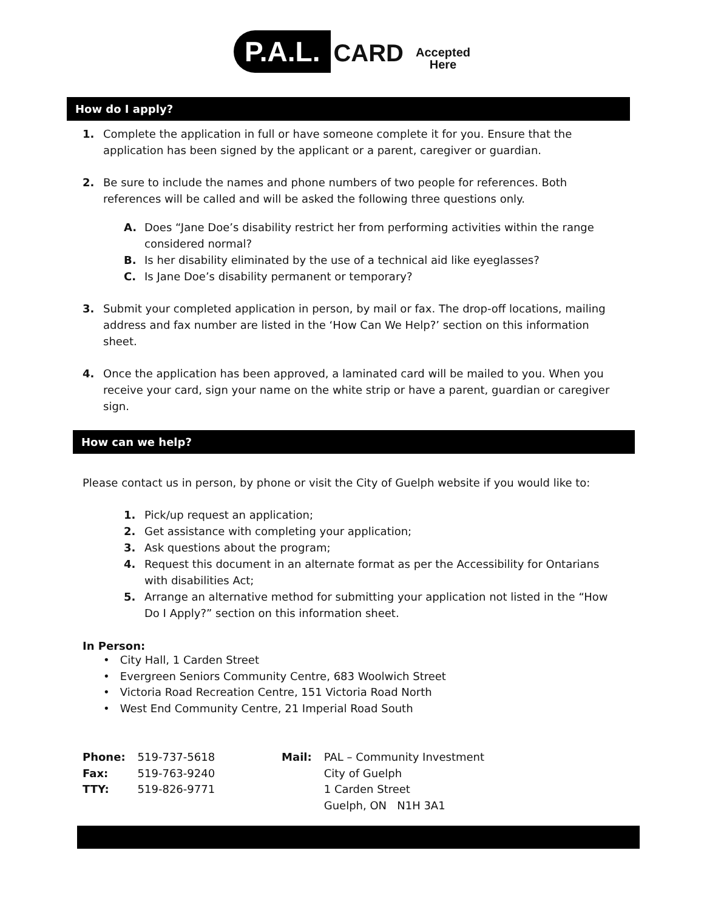P.A.L. CARD Accepted
Here
How do I apply?
1. Complete the application in full or have someone complete it for you. Ensure that the application has been signed by the applicant or a parent, caregiver or guardian.
2. Be sure to include the names and phone numbers of two people for references. Both references will be called and will be asked the following three questions only.
A. Does “Jane Doe’s disability restrict her from performing activities within the range considered normal?
B. Is her disability eliminated by the use of a technical aid like eyeglasses?
C. Is Jane Doe’s disability permanent or temporary?
3. Submit your completed application in person, by mail or fax. The drop-off locations, mailing address and fax number are listed in the ‘How Can We Help?’ section on this information sheet.
4. Once the application has been approved, a laminated card will be mailed to you. When you receive your card, sign your name on the white strip or have a parent, guardian or caregiver sign.
How can we help?
Please contact us in person, by phone or visit the City of Guelph website if you would like to:
1. Pick/up request an application;
2. Get assistance with completing your application;
3. Ask questions about the program;
4. Request this document in an alternate format as per the Accessibility for Ontarians with disabilities Act;
5. Arrange an alternative method for submitting your application not listed in the “How Do I Apply?” section on this information sheet.
In Person:
• City Hall, 1 Carden Street
• Evergreen Seniors Community Centre, 683 Woolwich Street
• Victoria Road Recreation Centre, 151 Victoria Road North
• West End Community Centre, 21 Imperial Road South
| Phone: | 519-737-5618 | Mail: | PAL – Community Investment |
| Fax: | 519-763-9240 | | City of Guelph |
| TTY: | 519-826-9771 | | 1 Carden Street |
| | | | Guelph, ON N1H 3A1 |